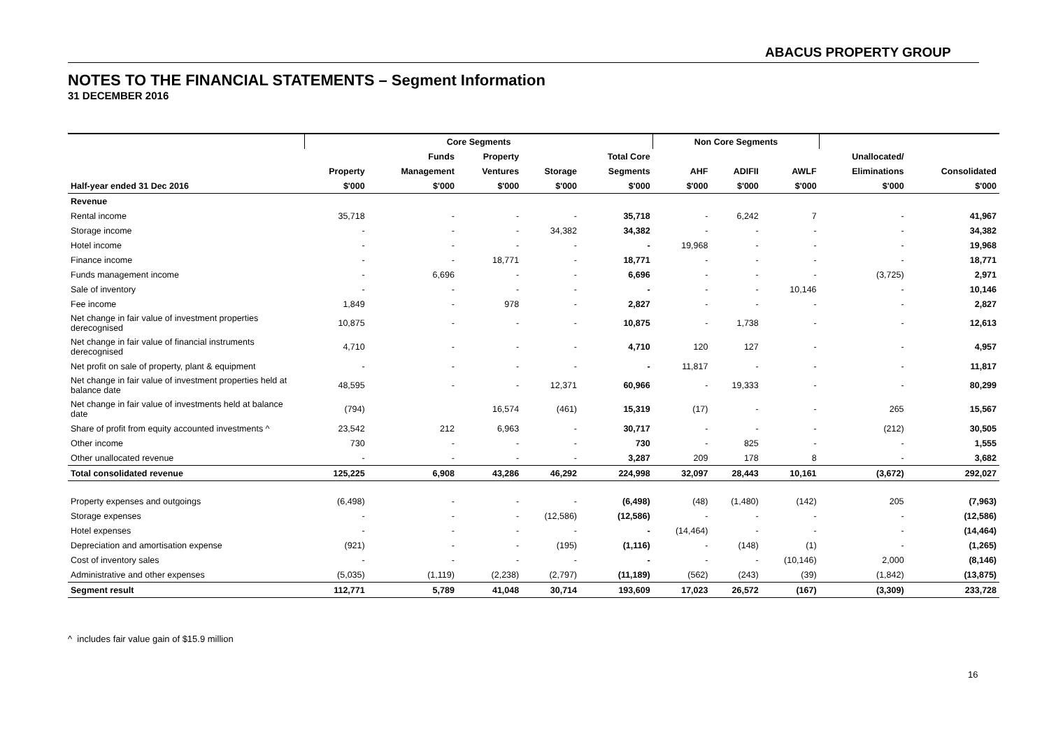ABACUS PROPERTY GROUP
NOTES TO THE FINANCIAL STATEMENTS – Segment Information
31 DECEMBER 2016
| | Core Segments | | | | | Non Core Segments | | | | |
| --- | --- | --- | --- | --- | --- | --- | --- | --- | --- | --- |
| | | Funds | Property | | Total Core | | | | Unallocated/ | |
| | Property | Management | Ventures | Storage | Segments | AHF | ADIFII | AWLF | Eliminations | Consolidated |
| Half-year ended 31 Dec 2016 | $'000 | $'000 | $'000 | $'000 | $'000 | $'000 | $'000 | $'000 | $'000 | $'000 |
| Revenue | | | | | | | | | | |
| Rental income | 35,718 | - | - | - | 35,718 | - | 6,242 | 7 | - | 41,967 |
| Storage income | - | - | - | 34,382 | 34,382 | - | - | - | - | 34,382 |
| Hotel income | - | - | - | - | - | 19,968 | - | - | - | 19,968 |
| Finance income | - | - | 18,771 | - | 18,771 | - | - | - | - | 18,771 |
| Funds management income | - | 6,696 | - | - | 6,696 | - | - | - | (3,725) | 2,971 |
| Sale of inventory | - | - | - | - | - | - | - | 10,146 | - | 10,146 |
| Fee income | 1,849 | - | 978 | - | 2,827 | - | - | - | - | 2,827 |
| Net change in fair value of investment properties derecognised | 10,875 | - | - | - | 10,875 | - | 1,738 | - | - | 12,613 |
| Net change in fair value of financial instruments derecognised | 4,710 | - | - | - | 4,710 | 120 | 127 | - | - | 4,957 |
| Net profit on sale of property, plant & equipment | - | - | - | - | - | 11,817 | - | - | - | 11,817 |
| Net change in fair value of investment properties held at balance date | 48,595 | - | - | 12,371 | 60,966 | - | 19,333 | - | - | 80,299 |
| Net change in fair value of investments held at balance date | (794) | | 16,574 | (461) | 15,319 | (17) | - | - | 265 | 15,567 |
| Share of profit from equity accounted investments ^ | 23,542 | 212 | 6,963 | - | 30,717 | - | - | - | (212) | 30,505 |
| Other income | 730 | - | - | - | 730 | - | 825 | - | - | 1,555 |
| Other unallocated revenue | - | - | - | - | 3,287 | 209 | 178 | 8 | - | 3,682 |
| Total consolidated revenue | 125,225 | 6,908 | 43,286 | 46,292 | 224,998 | 32,097 | 28,443 | 10,161 | (3,672) | 292,027 |
| Property expenses and outgoings | (6,498) | - | - | - | (6,498) | (48) | (1,480) | (142) | 205 | (7,963) |
| Storage expenses | - | - | - | (12,586) | (12,586) | - | - | - | - | (12,586) |
| Hotel expenses | - | - | - | - | - | (14,464) | - | - | - | (14,464) |
| Depreciation and amortisation expense | (921) | - | - | (195) | (1,116) | - | (148) | (1) | - | (1,265) |
| Cost of inventory sales | - | - | - | - | - | - | - | (10,146) | 2,000 | (8,146) |
| Administrative and other expenses | (5,035) | (1,119) | (2,238) | (2,797) | (11,189) | (562) | (243) | (39) | (1,842) | (13,875) |
| Segment result | 112,771 | 5,789 | 41,048 | 30,714 | 193,609 | 17,023 | 26,572 | (167) | (3,309) | 233,728 |
^ includes fair value gain of $15.9 million
16